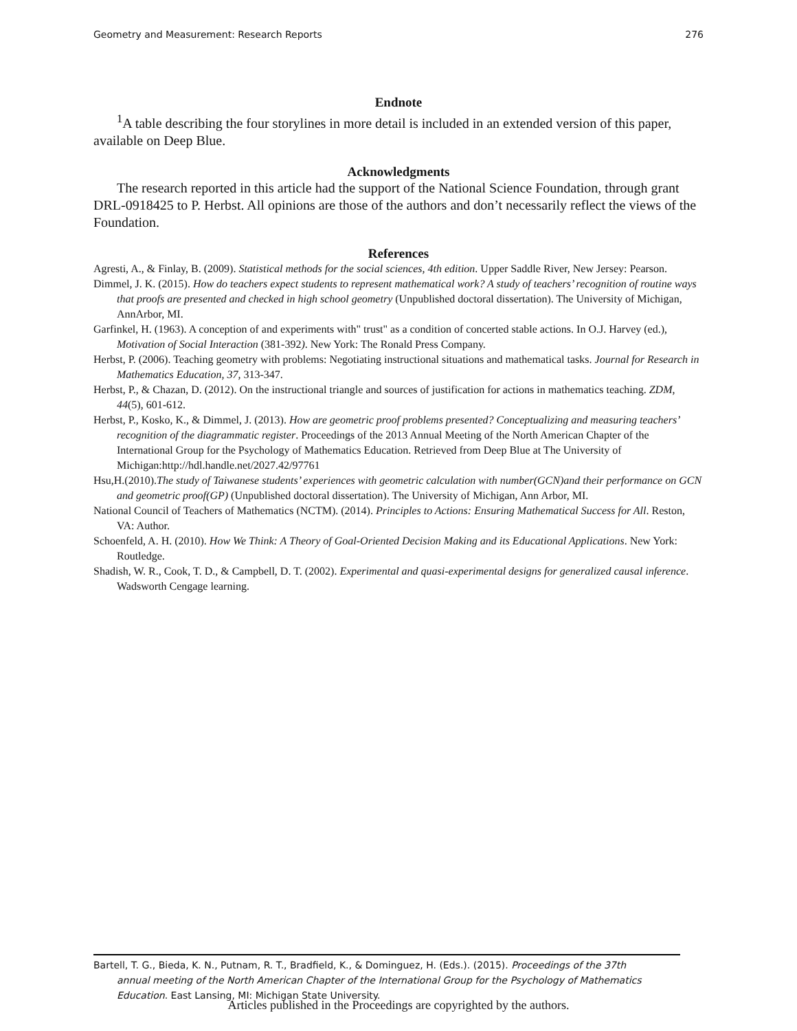Geometry and Measurement: Research Reports 276
Endnote
<sup>1</sup> A table describing the four storylines in more detail is included in an extended version of this paper, available on Deep Blue.
Acknowledgments
The research reported in this article had the support of the National Science Foundation, through grant DRL-0918425 to P. Herbst. All opinions are those of the authors and don’t necessarily reflect the views of the Foundation.
References
Agresti, A., & Finlay, B. (2009). Statistical methods for the social sciences, 4th edition. Upper Saddle River, New Jersey: Pearson.
Dimmel, J. K. (2015). How do teachers expect students to represent mathematical work? A study of teachers’ recognition of routine ways that proofs are presented and checked in high school geometry (Unpublished doctoral dissertation). The University of Michigan, AnnArbor, MI.
Garfinkel, H. (1963). A conception of and experiments with" trust" as a condition of concerted stable actions. In O.J. Harvey (ed.), Motivation of Social Interaction (381-392). New York: The Ronald Press Company.
Herbst, P. (2006). Teaching geometry with problems: Negotiating instructional situations and mathematical tasks. Journal for Research in Mathematics Education, 37, 313-347.
Herbst, P., & Chazan, D. (2012). On the instructional triangle and sources of justification for actions in mathematics teaching. ZDM, 44(5), 601-612.
Herbst, P., Kosko, K., & Dimmel, J. (2013). How are geometric proof problems presented? Conceptualizing and measuring teachers’ recognition of the diagrammatic register. Proceedings of the 2013 Annual Meeting of the North American Chapter of the International Group for the Psychology of Mathematics Education. Retrieved from Deep Blue at The University of Michigan:http://hdl.handle.net/2027.42/97761
Hsu,H.(2010).The study of Taiwanese students’ experiences with geometric calculation with number(GCN)and their performance on GCN and geometric proof(GP) (Unpublished doctoral dissertation). The University of Michigan, Ann Arbor, MI.
National Council of Teachers of Mathematics (NCTM). (2014). Principles to Actions: Ensuring Mathematical Success for All. Reston, VA: Author.
Schoenfeld, A. H. (2010). How We Think: A Theory of Goal-Oriented Decision Making and its Educational Applications. New York: Routledge.
Shadish, W. R., Cook, T. D., & Campbell, D. T. (2002). Experimental and quasi-experimental designs for generalized causal inference. Wadsworth Cengage learning.
Bartell, T. G., Bieda, K. N., Putnam, R. T., Bradfield, K., & Dominguez, H. (Eds.). (2015). Proceedings of the 37th
annual meeting of the North American Chapter of the International Group for the Psychology of Mathematics Education. East Lansing, MI: Michigan State University.
Articles published in the Proceedings are copyrighted by the authors.